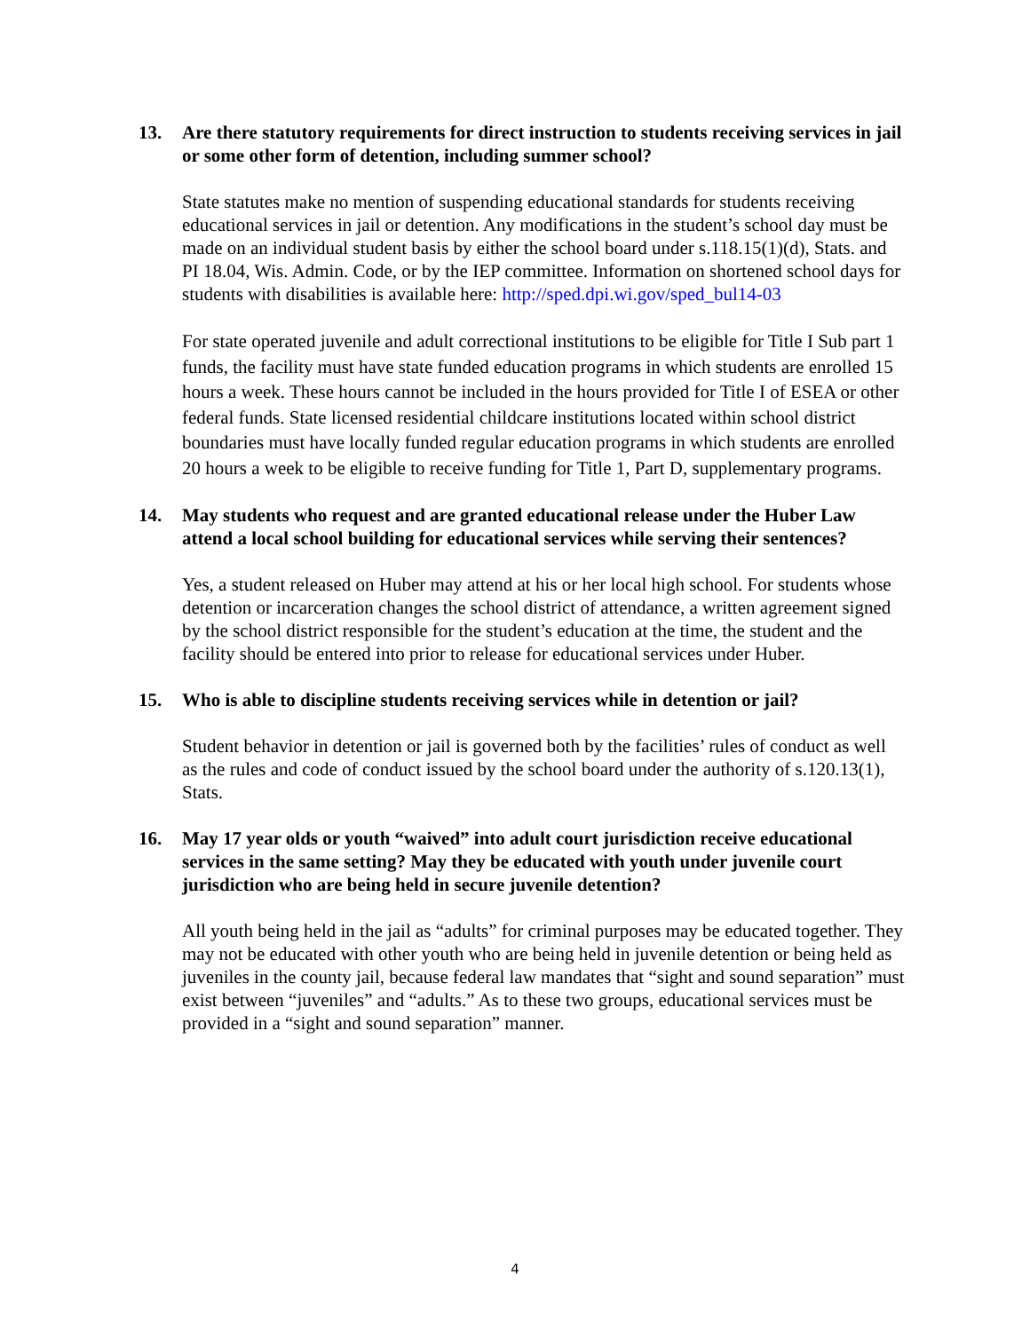13. Are there statutory requirements for direct instruction to students receiving services in jail or some other form of detention, including summer school?
State statutes make no mention of suspending educational standards for students receiving educational services in jail or detention. Any modifications in the student’s school day must be made on an individual student basis by either the school board under s.118.15(1)(d), Stats. and PI 18.04, Wis. Admin. Code, or by the IEP committee. Information on shortened school days for students with disabilities is available here: http://sped.dpi.wi.gov/sped_bul14-03
For state operated juvenile and adult correctional institutions to be eligible for Title I Sub part 1 funds, the facility must have state funded education programs in which students are enrolled 15 hours a week. These hours cannot be included in the hours provided for Title I of ESEA or other federal funds. State licensed residential childcare institutions located within school district boundaries must have locally funded regular education programs in which students are enrolled 20 hours a week to be eligible to receive funding for Title 1, Part D, supplementary programs.
14. May students who request and are granted educational release under the Huber Law attend a local school building for educational services while serving their sentences?
Yes, a student released on Huber may attend at his or her local high school. For students whose detention or incarceration changes the school district of attendance, a written agreement signed by the school district responsible for the student’s education at the time, the student and the facility should be entered into prior to release for educational services under Huber.
15. Who is able to discipline students receiving services while in detention or jail?
Student behavior in detention or jail is governed both by the facilities’ rules of conduct as well as the rules and code of conduct issued by the school board under the authority of s.120.13(1), Stats.
16. May 17 year olds or youth “waived” into adult court jurisdiction receive educational services in the same setting? May they be educated with youth under juvenile court jurisdiction who are being held in secure juvenile detention?
All youth being held in the jail as “adults” for criminal purposes may be educated together. They may not be educated with other youth who are being held in juvenile detention or being held as juveniles in the county jail, because federal law mandates that “sight and sound separation” must exist between “juveniles” and “adults.” As to these two groups, educational services must be provided in a “sight and sound separation” manner.
4